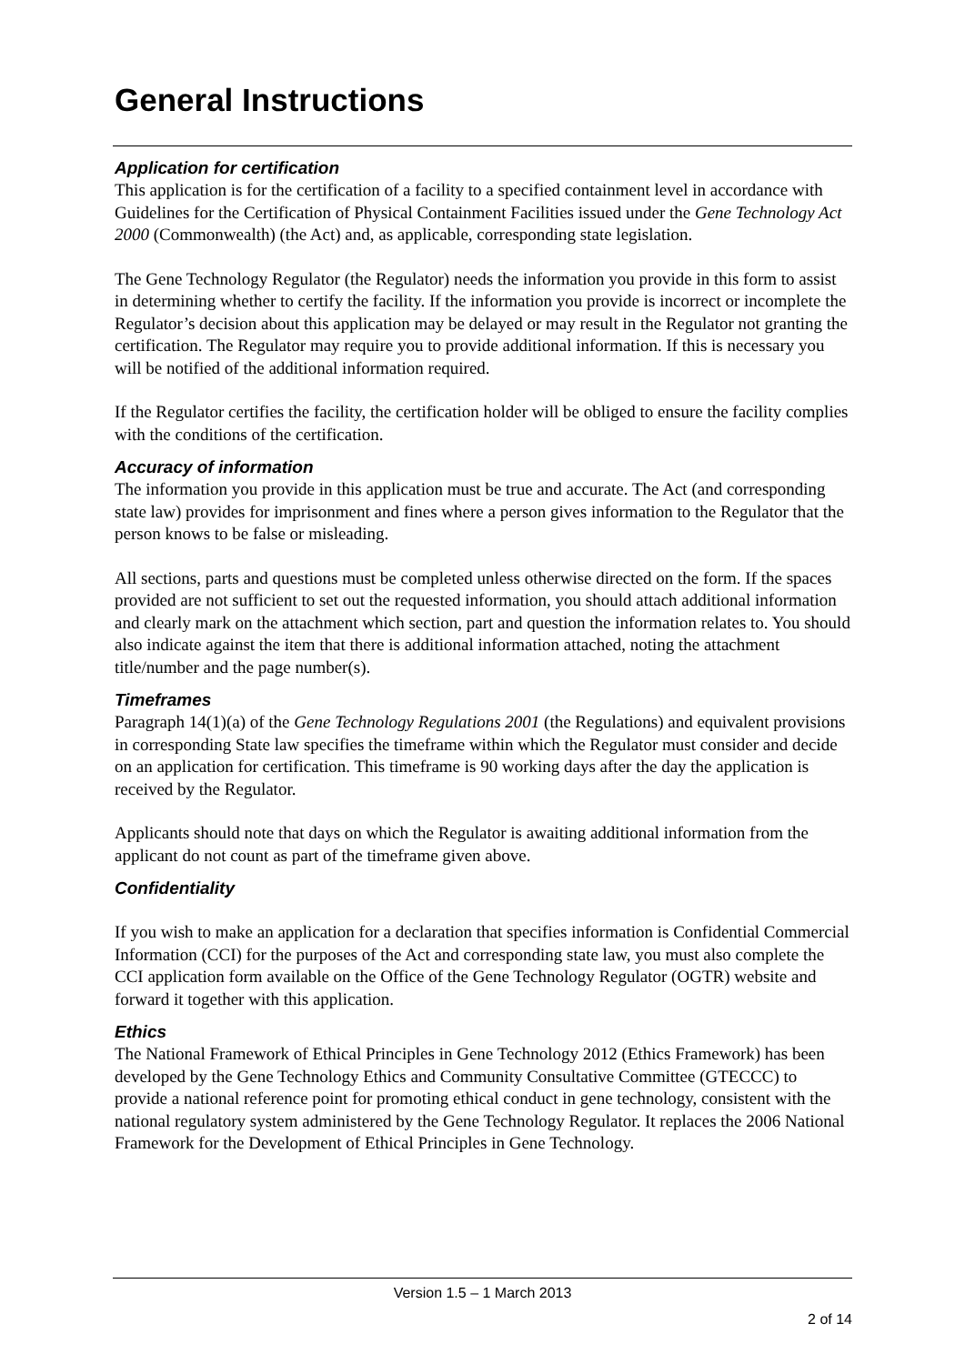General Instructions
Application for certification
This application is for the certification of a facility to a specified containment level in accordance with Guidelines for the Certification of Physical Containment Facilities issued under the Gene Technology Act 2000 (Commonwealth) (the Act) and, as applicable, corresponding state legislation.
The Gene Technology Regulator (the Regulator) needs the information you provide in this form to assist in determining whether to certify the facility. If the information you provide is incorrect or incomplete the Regulator’s decision about this application may be delayed or may result in the Regulator not granting the certification. The Regulator may require you to provide additional information. If this is necessary you will be notified of the additional information required.
If the Regulator certifies the facility, the certification holder will be obliged to ensure the facility complies with the conditions of the certification.
Accuracy of information
The information you provide in this application must be true and accurate. The Act (and corresponding state law) provides for imprisonment and fines where a person gives information to the Regulator that the person knows to be false or misleading.
All sections, parts and questions must be completed unless otherwise directed on the form. If the spaces provided are not sufficient to set out the requested information, you should attach additional information and clearly mark on the attachment which section, part and question the information relates to. You should also indicate against the item that there is additional information attached, noting the attachment title/number and the page number(s).
Timeframes
Paragraph 14(1)(a) of the Gene Technology Regulations 2001 (the Regulations) and equivalent provisions in corresponding State law specifies the timeframe within which the Regulator must consider and decide on an application for certification. This timeframe is 90 working days after the day the application is received by the Regulator.
Applicants should note that days on which the Regulator is awaiting additional information from the applicant do not count as part of the timeframe given above.
Confidentiality
If you wish to make an application for a declaration that specifies information is Confidential Commercial Information (CCI) for the purposes of the Act and corresponding state law, you must also complete the CCI application form available on the Office of the Gene Technology Regulator (OGTR) website and forward it together with this application.
Ethics
The National Framework of Ethical Principles in Gene Technology 2012 (Ethics Framework) has been developed by the Gene Technology Ethics and Community Consultative Committee (GTECCC) to provide a national reference point for promoting ethical conduct in gene technology, consistent with the national regulatory system administered by the Gene Technology Regulator. It replaces the 2006 National Framework for the Development of Ethical Principles in Gene Technology.
Version 1.5 – 1 March 2013
2 of 14